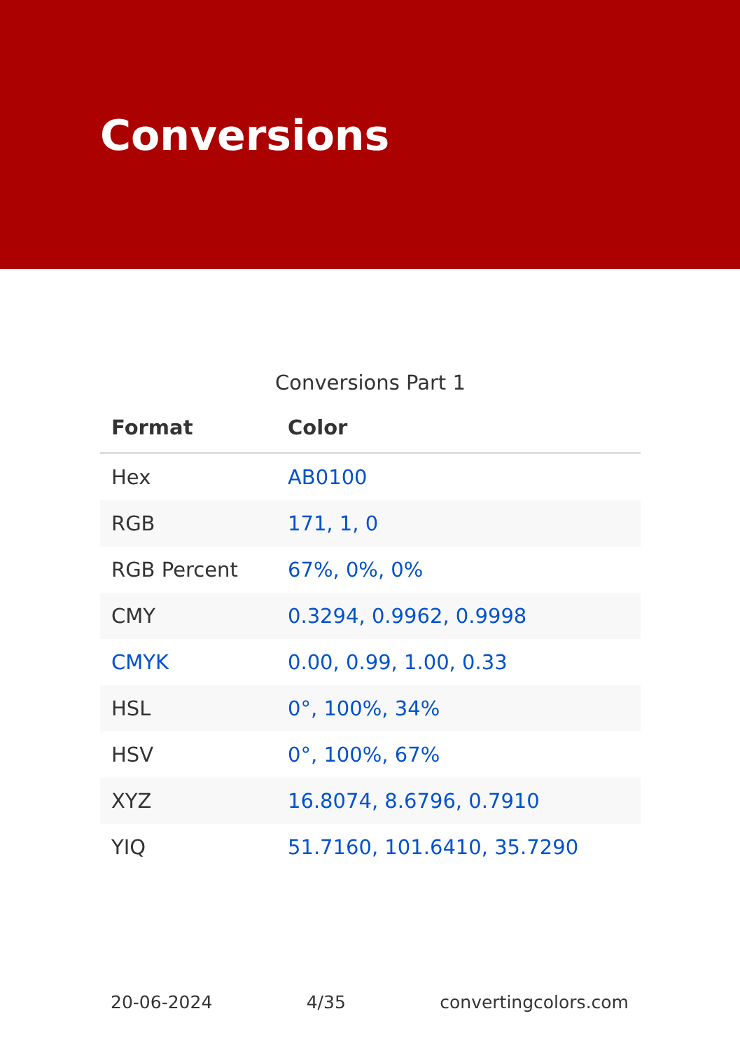Conversions
Conversions Part 1
| Format | Color |
| --- | --- |
| Hex | AB0100 |
| RGB | 171, 1, 0 |
| RGB Percent | 67%, 0%, 0% |
| CMY | 0.3294, 0.9962, 0.9998 |
| CMYK | 0.00, 0.99, 1.00, 0.33 |
| HSL | 0°, 100%, 34% |
| HSV | 0°, 100%, 67% |
| XYZ | 16.8074, 8.6796, 0.7910 |
| YIQ | 51.7160, 101.6410, 35.7290 |
20-06-2024 4/35 convertingcolors.com